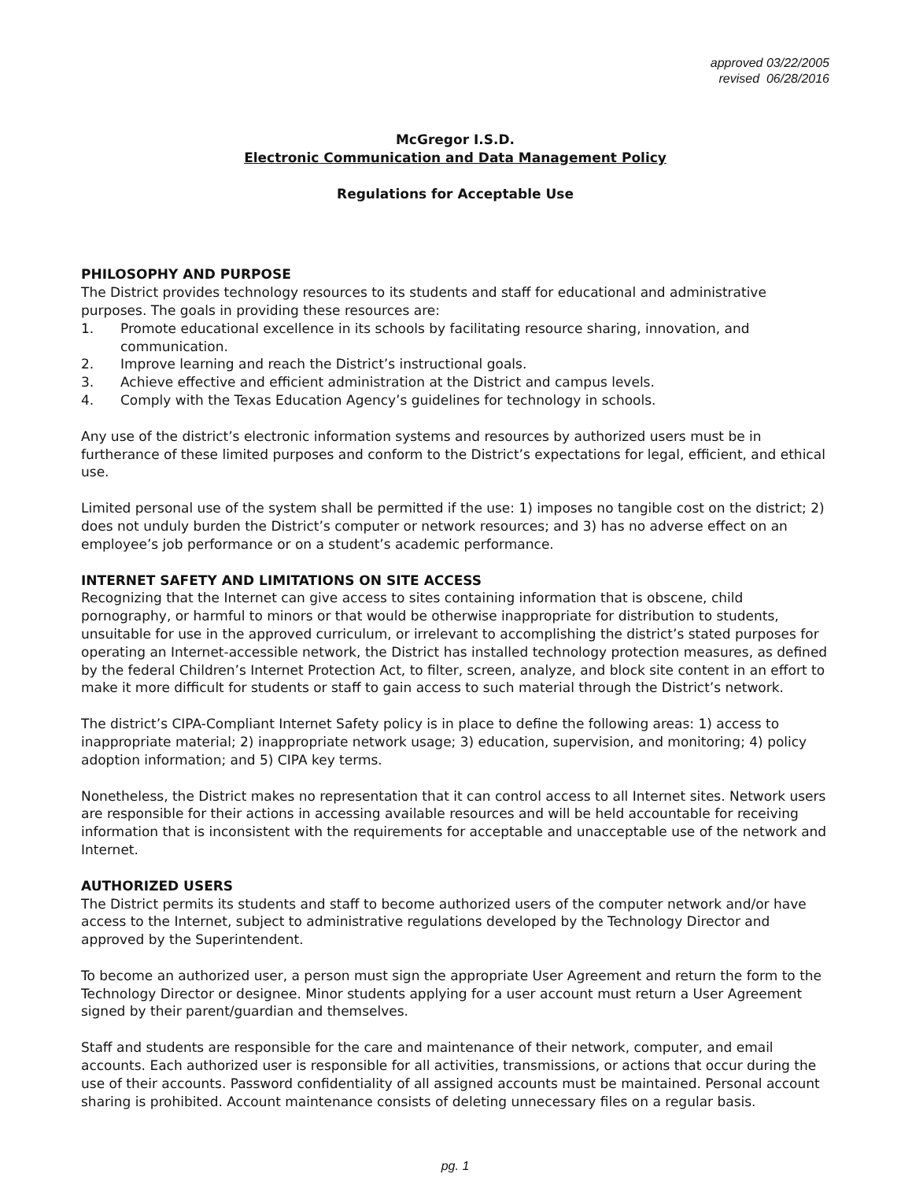approved 03/22/2005
revised 06/28/2016
McGregor I.S.D.
Electronic Communication and Data Management Policy
Regulations for Acceptable Use
PHILOSOPHY AND PURPOSE
The District provides technology resources to its students and staff for educational and administrative purposes. The goals in providing these resources are:
1. Promote educational excellence in its schools by facilitating resource sharing, innovation, and communication.
2. Improve learning and reach the District’s instructional goals.
3. Achieve effective and efficient administration at the District and campus levels.
4. Comply with the Texas Education Agency’s guidelines for technology in schools.
Any use of the district’s electronic information systems and resources by authorized users must be in furtherance of these limited purposes and conform to the District’s expectations for legal, efficient, and ethical use.
Limited personal use of the system shall be permitted if the use: 1) imposes no tangible cost on the district; 2) does not unduly burden the District’s computer or network resources; and 3) has no adverse effect on an employee’s job performance or on a student’s academic performance.
INTERNET SAFETY AND LIMITATIONS ON SITE ACCESS
Recognizing that the Internet can give access to sites containing information that is obscene, child pornography, or harmful to minors or that would be otherwise inappropriate for distribution to students, unsuitable for use in the approved curriculum, or irrelevant to accomplishing the district’s stated purposes for operating an Internet-accessible network, the District has installed technology protection measures, as defined by the federal Children’s Internet Protection Act, to filter, screen, analyze, and block site content in an effort to make it more difficult for students or staff to gain access to such material through the District’s network.
The district’s CIPA-Compliant Internet Safety policy is in place to define the following areas: 1) access to inappropriate material; 2) inappropriate network usage; 3) education, supervision, and monitoring; 4) policy adoption information; and 5) CIPA key terms.
Nonetheless, the District makes no representation that it can control access to all Internet sites. Network users are responsible for their actions in accessing available resources and will be held accountable for receiving information that is inconsistent with the requirements for acceptable and unacceptable use of the network and Internet.
AUTHORIZED USERS
The District permits its students and staff to become authorized users of the computer network and/or have access to the Internet, subject to administrative regulations developed by the Technology Director and approved by the Superintendent.
To become an authorized user, a person must sign the appropriate User Agreement and return the form to the Technology Director or designee. Minor students applying for a user account must return a User Agreement signed by their parent/guardian and themselves.
Staff and students are responsible for the care and maintenance of their network, computer, and email accounts. Each authorized user is responsible for all activities, transmissions, or actions that occur during the use of their accounts. Password confidentiality of all assigned accounts must be maintained. Personal account sharing is prohibited. Account maintenance consists of deleting unnecessary files on a regular basis.
pg. 1